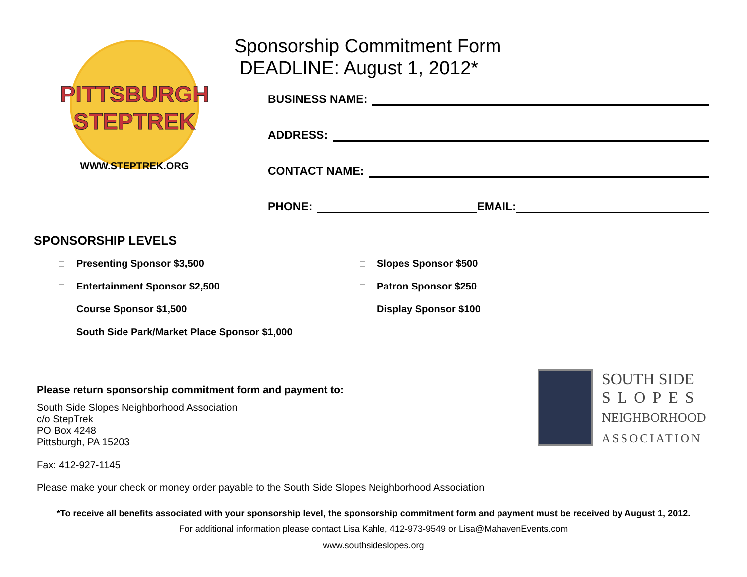PITTSBURGH
STEPTREK
WWW.STEPTREK.ORG
Sponsorship Commitment Form
DEADLINE: August 1, 2012*
BUSINESS NAME:
ADDRESS:
CONTACT NAME:
PHONE:
EMAIL:
SPONSORSHIP LEVELS
Presenting Sponsor $3,500
Entertainment Sponsor $2,500
Course Sponsor $1,500
South Side Park/Market Place Sponsor $1,000
Slopes Sponsor $500
Patron Sponsor $250
Display Sponsor $100
Please return sponsorship commitment form and payment to:
South Side Slopes Neighborhood Association
c/o StepTrek
PO Box 4248
Pittsburgh, PA 15203
Fax: 412-927-1145
Please make your check or money order payable to the South Side Slopes Neighborhood Association
SOUTH SIDE
SLOPES
NEIGHBORHOOD
ASSOCIATION
*To receive all benefits associated with your sponsorship level, the sponsorship commitment form and payment must be received by August 1, 2012.
For additional information please contact Lisa Kahle, 412-973-9549 or Lisa@MahavenEvents.com
www.southsideslopes.org